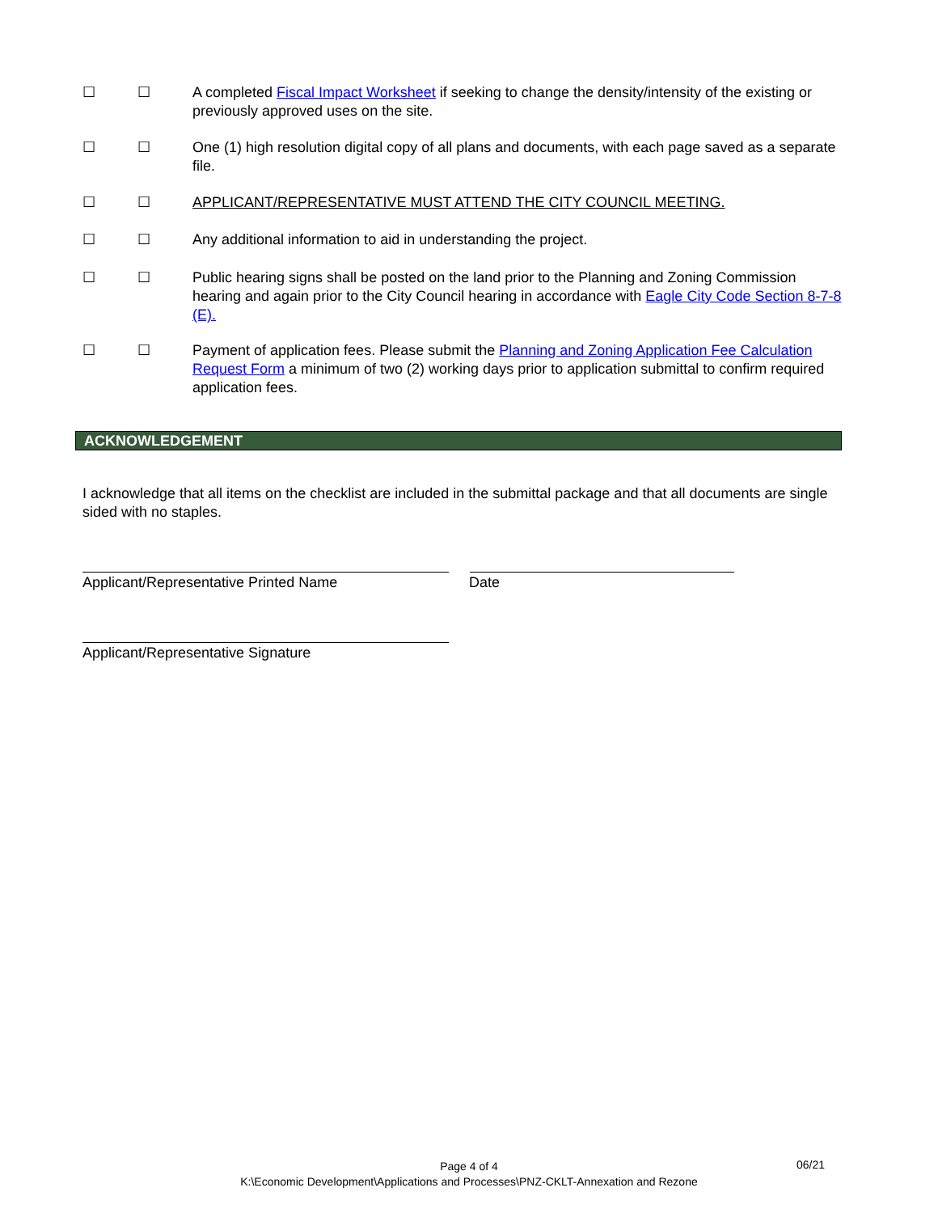☐ ☐ A completed Fiscal Impact Worksheet if seeking to change the density/intensity of the existing or previously approved uses on the site.
☐ ☐ One (1) high resolution digital copy of all plans and documents, with each page saved as a separate file.
☐ ☐ APPLICANT/REPRESENTATIVE MUST ATTEND THE CITY COUNCIL MEETING.
☐ ☐ Any additional information to aid in understanding the project.
☐ ☐ Public hearing signs shall be posted on the land prior to the Planning and Zoning Commission hearing and again prior to the City Council hearing in accordance with Eagle City Code Section 8-7-8 (E).
☐ ☐ Payment of application fees. Please submit the Planning and Zoning Application Fee Calculation Request Form a minimum of two (2) working days prior to application submittal to confirm required application fees.
ACKNOWLEDGEMENT
I acknowledge that all items on the checklist are included in the submittal package and that all documents are single sided with no staples.
Applicant/Representative Printed Name
Date
Applicant/Representative Signature
Page 4 of 4
K:\Economic Development\Applications and Processes\PNZ-CKLT-Annexation and Rezone
06/21